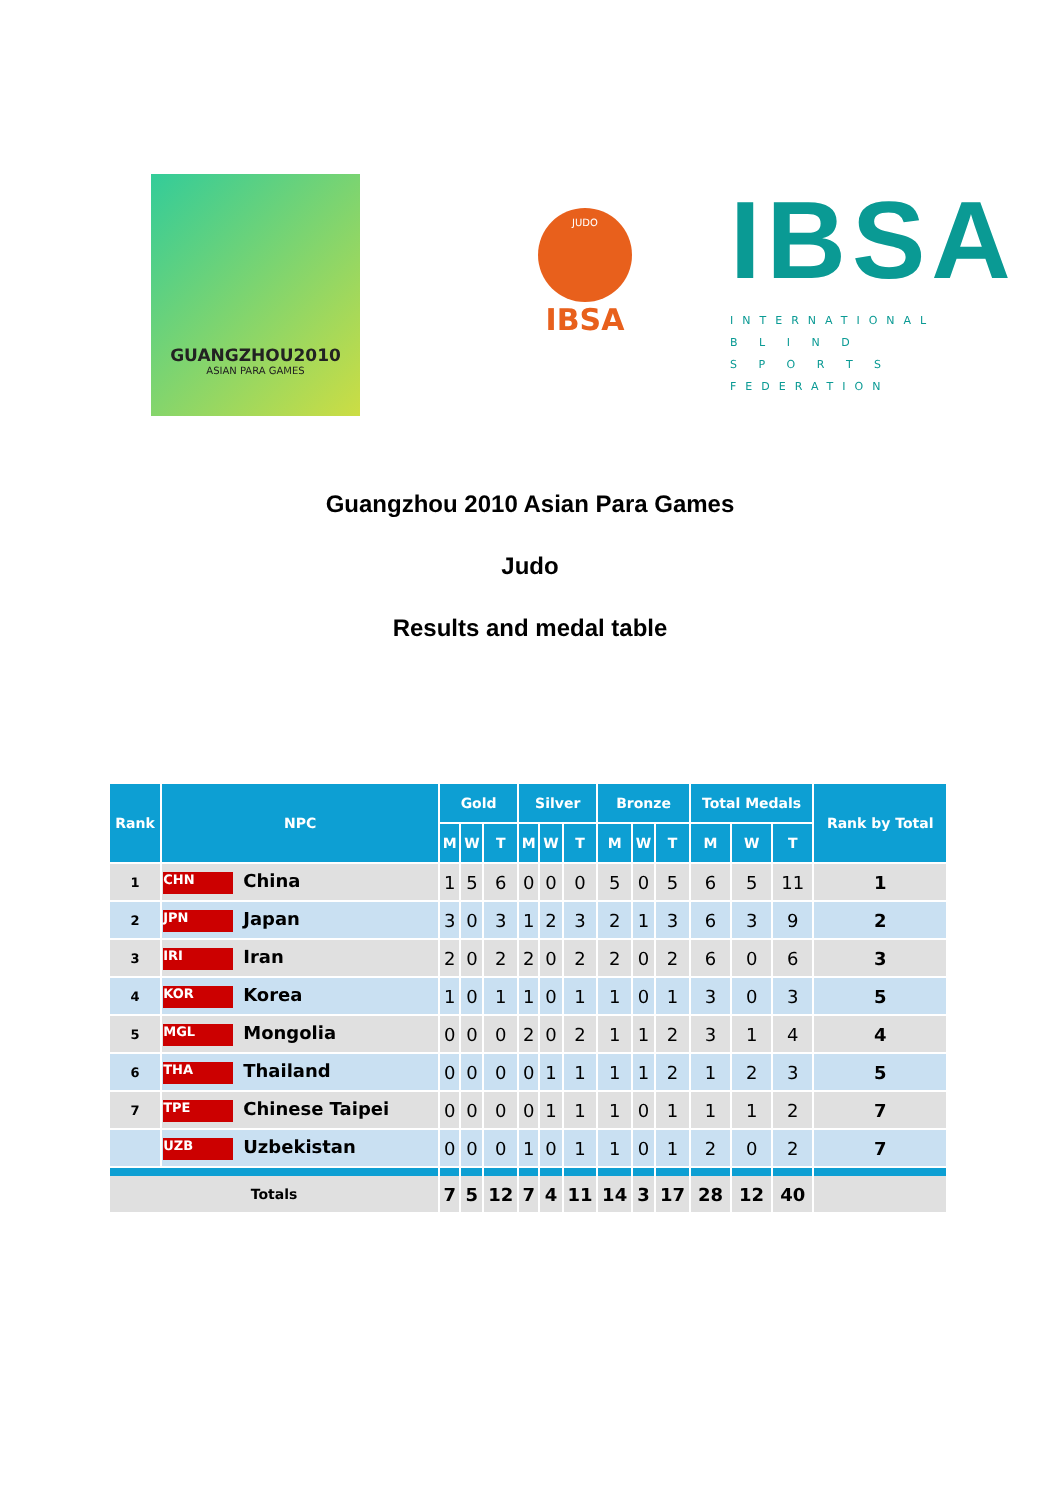GUANGZHOU2010
ASIAN PARA GAMES
JUDO
IBSA
IBSA
INTERNATIONAL
B L I N D
S P O R T S
FEDERATION
Guangzhou 2010 Asian Para Games
Judo
Results and medal table
| Rank | NPC | Gold | | | Silver | | | Bronze | | | Total Medals | | | Rank by Total |
| --- | --- | --- | --- | --- | --- | --- | --- | --- | --- | --- | --- | --- | --- | --- |
| | | M | W | T | M | W | T | M | W | T | M | W | T | |
| 1 | CHN China | 1 | 5 | 6 | 0 | 0 | 0 | 5 | 0 | 5 | 6 | 5 | 11 | 1 |
| 2 | JPN Japan | 3 | 0 | 3 | 1 | 2 | 3 | 2 | 1 | 3 | 6 | 3 | 9 | 2 |
| 3 | IRI Iran | 2 | 0 | 2 | 2 | 0 | 2 | 2 | 0 | 2 | 6 | 0 | 6 | 3 |
| 4 | KOR Korea | 1 | 0 | 1 | 1 | 0 | 1 | 1 | 0 | 1 | 3 | 0 | 3 | 5 |
| 5 | MGL Mongolia | 0 | 0 | 0 | 2 | 0 | 2 | 1 | 1 | 2 | 3 | 1 | 4 | 4 |
| 6 | THA Thailand | 0 | 0 | 0 | 0 | 1 | 1 | 1 | 1 | 2 | 1 | 2 | 3 | 5 |
| 7 | TPE Chinese Taipei | 0 | 0 | 0 | 0 | 1 | 1 | 1 | 0 | 1 | 1 | 1 | 2 | 7 |
| | UZB Uzbekistan | 0 | 0 | 0 | 1 | 0 | 1 | 1 | 0 | 1 | 2 | 0 | 2 | 7 |
| Totals | | 7 | 5 | 12 | 7 | 4 | 11 | 14 | 3 | 17 | 28 | 12 | 40 | |